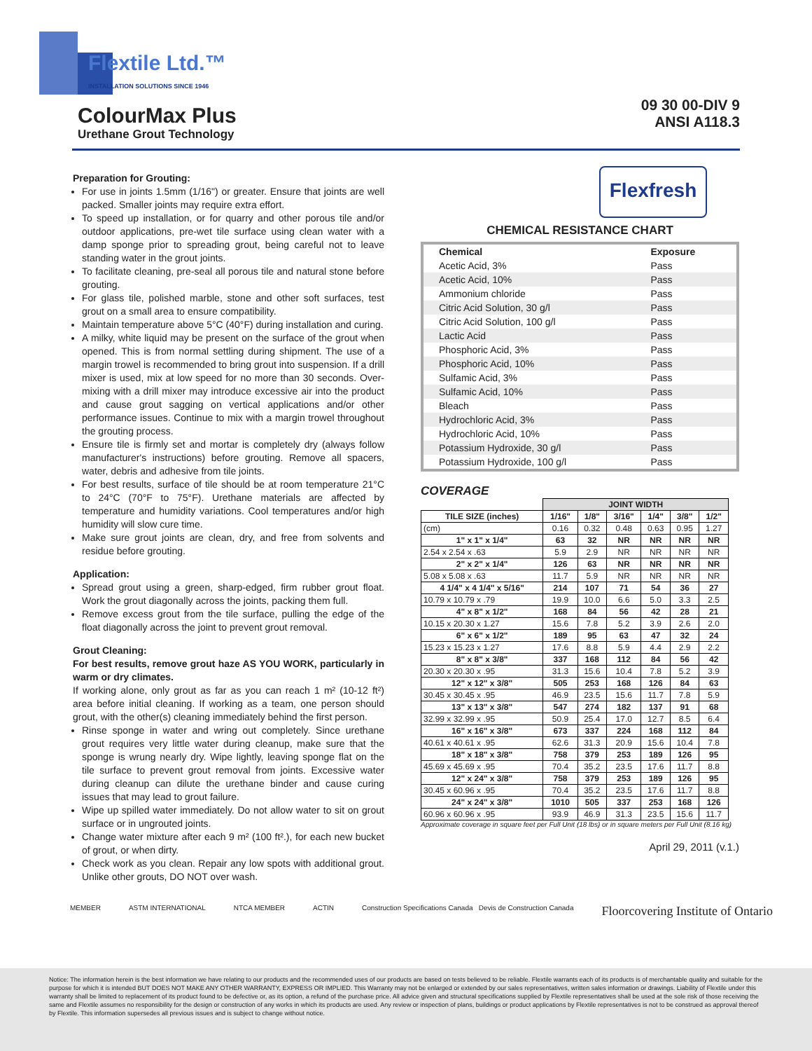Flextile Ltd.™
INSTALLATION SOLUTIONS SINCE 1946
ColourMax Plus
Urethane Grout Technology
09 30 00-DIV 9
ANSI A118.3
Preparation for Grouting:
For use in joints 1.5mm (1/16") or greater. Ensure that joints are well packed. Smaller joints may require extra effort.
To speed up installation, or for quarry and other porous tile and/or outdoor applications, pre-wet tile surface using clean water with a damp sponge prior to spreading grout, being careful not to leave standing water in the grout joints.
To facilitate cleaning, pre-seal all porous tile and natural stone before grouting.
For glass tile, polished marble, stone and other soft surfaces, test grout on a small area to ensure compatibility.
Maintain temperature above 5°C (40°F) during installation and curing.
A milky, white liquid may be present on the surface of the grout when opened. This is from normal settling during shipment. The use of a margin trowel is recommended to bring grout into suspension. If a drill mixer is used, mix at low speed for no more than 30 seconds. Over-mixing with a drill mixer may introduce excessive air into the product and cause grout sagging on vertical applications and/or other performance issues. Continue to mix with a margin trowel throughout the grouting process.
Ensure tile is firmly set and mortar is completely dry (always follow manufacturer's instructions) before grouting. Remove all spacers, water, debris and adhesive from tile joints.
For best results, surface of tile should be at room temperature 21°C to 24°C (70°F to 75°F). Urethane materials are affected by temperature and humidity variations. Cool temperatures and/or high humidity will slow cure time.
Make sure grout joints are clean, dry, and free from solvents and residue before grouting.
Application:
Spread grout using a green, sharp-edged, firm rubber grout float. Work the grout diagonally across the joints, packing them full.
Remove excess grout from the tile surface, pulling the edge of the float diagonally across the joint to prevent grout removal.
Grout Cleaning:
For best results, remove grout haze AS YOU WORK, particularly in warm or dry climates.
If working alone, only grout as far as you can reach 1 m² (10-12 ft²) area before initial cleaning. If working as a team, one person should grout, with the other(s) cleaning immediately behind the first person.
Rinse sponge in water and wring out completely. Since urethane grout requires very little water during cleanup, make sure that the sponge is wrung nearly dry. Wipe lightly, leaving sponge flat on the tile surface to prevent grout removal from joints. Excessive water during cleanup can dilute the urethane binder and cause curing issues that may lead to grout failure.
Wipe up spilled water immediately. Do not allow water to sit on grout surface or in ungrouted joints.
Change water mixture after each 9 m² (100 ft².), for each new bucket of grout, or when dirty.
Check work as you clean. Repair any low spots with additional grout. Unlike other grouts, DO NOT over wash.
Flexfresh
CHEMICAL RESISTANCE CHART
| Chemical | Exposure |
| --- | --- |
| Acetic Acid, 3% | Pass |
| Acetic Acid, 10% | Pass |
| Ammonium chloride | Pass |
| Citric Acid Solution, 30 g/l | Pass |
| Citric Acid Solution, 100 g/l | Pass |
| Lactic Acid | Pass |
| Phosphoric Acid, 3% | Pass |
| Phosphoric Acid, 10% | Pass |
| Sulfamic Acid, 3% | Pass |
| Sulfamic Acid, 10% | Pass |
| Bleach | Pass |
| Hydrochloric Acid, 3% | Pass |
| Hydrochloric Acid, 10% | Pass |
| Potassium Hydroxide, 30 g/l | Pass |
| Potassium Hydroxide, 100 g/l | Pass |
COVERAGE
| | JOINT WIDTH | | | | | |
| --- | --- | --- | --- | --- | --- | --- |
| TILE SIZE (inches) | 1/16" | 1/8" | 3/16" | 1/4" | 3/8" | 1/2" |
| (cm) | 0.16 | 0.32 | 0.48 | 0.63 | 0.95 | 1.27 |
| 1" x 1" x 1/4" | 63 | 32 | NR | NR | NR | NR |
| 2.54 x 2.54 x .63 | 5.9 | 2.9 | NR | NR | NR | NR |
| 2" x 2" x 1/4" | 126 | 63 | NR | NR | NR | NR |
| 5.08 x 5.08 x .63 | 11.7 | 5.9 | NR | NR | NR | NR |
| 4 1/4" x 4 1/4" x 5/16" | 214 | 107 | 71 | 54 | 36 | 27 |
| 10.79 x 10.79 x .79 | 19.9 | 10.0 | 6.6 | 5.0 | 3.3 | 2.5 |
| 4" x 8" x 1/2" | 168 | 84 | 56 | 42 | 28 | 21 |
| 10.15 x 20.30 x 1.27 | 15.6 | 7.8 | 5.2 | 3.9 | 2.6 | 2.0 |
| 6" x 6" x 1/2" | 189 | 95 | 63 | 47 | 32 | 24 |
| 15.23 x 15.23 x 1.27 | 17.6 | 8.8 | 5.9 | 4.4 | 2.9 | 2.2 |
| 8" x 8" x 3/8" | 337 | 168 | 112 | 84 | 56 | 42 |
| 20.30 x 20.30 x .95 | 31.3 | 15.6 | 10.4 | 7.8 | 5.2 | 3.9 |
| 12" x 12" x 3/8" | 505 | 253 | 168 | 126 | 84 | 63 |
| 30.45 x 30.45 x .95 | 46.9 | 23.5 | 15.6 | 11.7 | 7.8 | 5.9 |
| 13" x 13" x 3/8" | 547 | 274 | 182 | 137 | 91 | 68 |
| 32.99 x 32.99 x .95 | 50.9 | 25.4 | 17.0 | 12.7 | 8.5 | 6.4 |
| 16" x 16" x 3/8" | 673 | 337 | 224 | 168 | 112 | 84 |
| 40.61 x 40.61 x .95 | 62.6 | 31.3 | 20.9 | 15.6 | 10.4 | 7.8 |
| 18" x 18" x 3/8" | 758 | 379 | 253 | 189 | 126 | 95 |
| 45.69 x 45.69 x .95 | 70.4 | 35.2 | 23.5 | 17.6 | 11.7 | 8.8 |
| 12" x 24" x 3/8" | 758 | 379 | 253 | 189 | 126 | 95 |
| 30.45 x 60.96 x .95 | 70.4 | 35.2 | 23.5 | 17.6 | 11.7 | 8.8 |
| 24" x 24" x 3/8" | 1010 | 505 | 337 | 253 | 168 | 126 |
| 60.96 x 60.96 x .95 | 93.9 | 46.9 | 31.3 | 23.5 | 15.6 | 11.7 |
Approximate coverage in square feet per Full Unit (18 lbs) or in square meters per Full Unit (8.16 kg)
April 29, 2011 (v.1.)
MEMBER ASTM INTERNATIONAL NTCA MEMBER ACTIN Construction Specifications Canada Devis de Construction Canada Floorcovering Institute of Ontario
Notice: The information herein is the best information we have relating to our products and the recommended uses of our products are based on tests believed to be reliable. Flextile warrants each of its products is of merchantable quality and suitable for the purpose for which it is intended BUT DOES NOT MAKE ANY OTHER WARRANTY, EXPRESS OR IMPLIED. This Warranty may not be enlarged or extended by our sales representatives, written sales information or drawings. Liability of Flextile under this warranty shall be limited to replacement of its product found to be defective or, as its option, a refund of the purchase price. All advice given and structural specifications supplied by Flextile representatives shall be used at the sole risk of those receiving the same and Flextile assumes no responsibility for the design or construction of any works in which its products are used. Any review or inspection of plans, buildings or product applications by Flextile representatives is not to be construed as approval thereof by Flextile. This information supersedes all previous issues and is subject to change without notice.